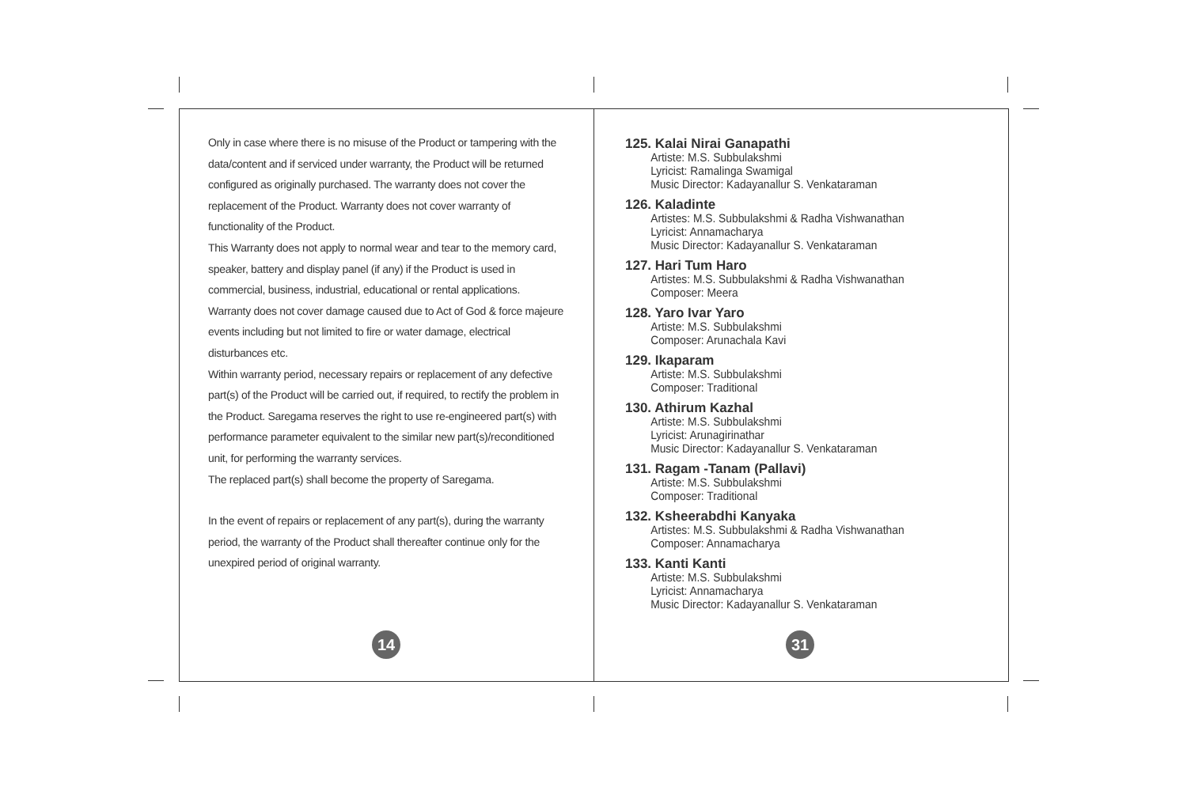Only in case where there is no misuse of the Product or tampering with the data/content and if serviced under warranty, the Product will be returned configured as originally purchased. The warranty does not cover the replacement of the Product. Warranty does not cover warranty of functionality of the Product.
This Warranty does not apply to normal wear and tear to the memory card, speaker, battery and display panel (if any) if the Product is used in commercial, business, industrial, educational or rental applications.
Warranty does not cover damage caused due to Act of God & force majeure events including but not limited to fire or water damage, electrical disturbances etc.
Within warranty period, necessary repairs or replacement of any defective part(s) of the Product will be carried out, if required, to rectify the problem in the Product. Saregama reserves the right to use re-engineered part(s) with performance parameter equivalent to the similar new part(s)/reconditioned unit, for performing the warranty services.
The replaced part(s) shall become the property of Saregama.
In the event of repairs or replacement of any part(s), during the warranty period, the warranty of the Product shall thereafter continue only for the unexpired period of original warranty.
125. Kalai Nirai Ganapathi
Artiste: M.S. Subbulakshmi
Lyricist: Ramalinga Swamigal
Music Director: Kadayanallur S. Venkataraman
126. Kaladinte
Artistes: M.S. Subbulakshmi & Radha Vishwanathan
Lyricist: Annamacharya
Music Director: Kadayanallur S. Venkataraman
127. Hari Tum Haro
Artistes: M.S. Subbulakshmi & Radha Vishwanathan
Composer: Meera
128. Yaro Ivar Yaro
Artiste: M.S. Subbulakshmi
Composer: Arunachala Kavi
129. Ikaparam
Artiste: M.S. Subbulakshmi
Composer: Traditional
130. Athirum Kazhal
Artiste: M.S. Subbulakshmi
Lyricist: Arunagirinathar
Music Director: Kadayanallur S. Venkataraman
131. Ragam -Tanam (Pallavi)
Artiste: M.S. Subbulakshmi
Composer: Traditional
132. Ksheerabdhi Kanyaka
Artistes: M.S. Subbulakshmi & Radha Vishwanathan
Composer: Annamacharya
133. Kanti Kanti
Artiste: M.S. Subbulakshmi
Lyricist: Annamacharya
Music Director: Kadayanallur S. Venkataraman
14 31